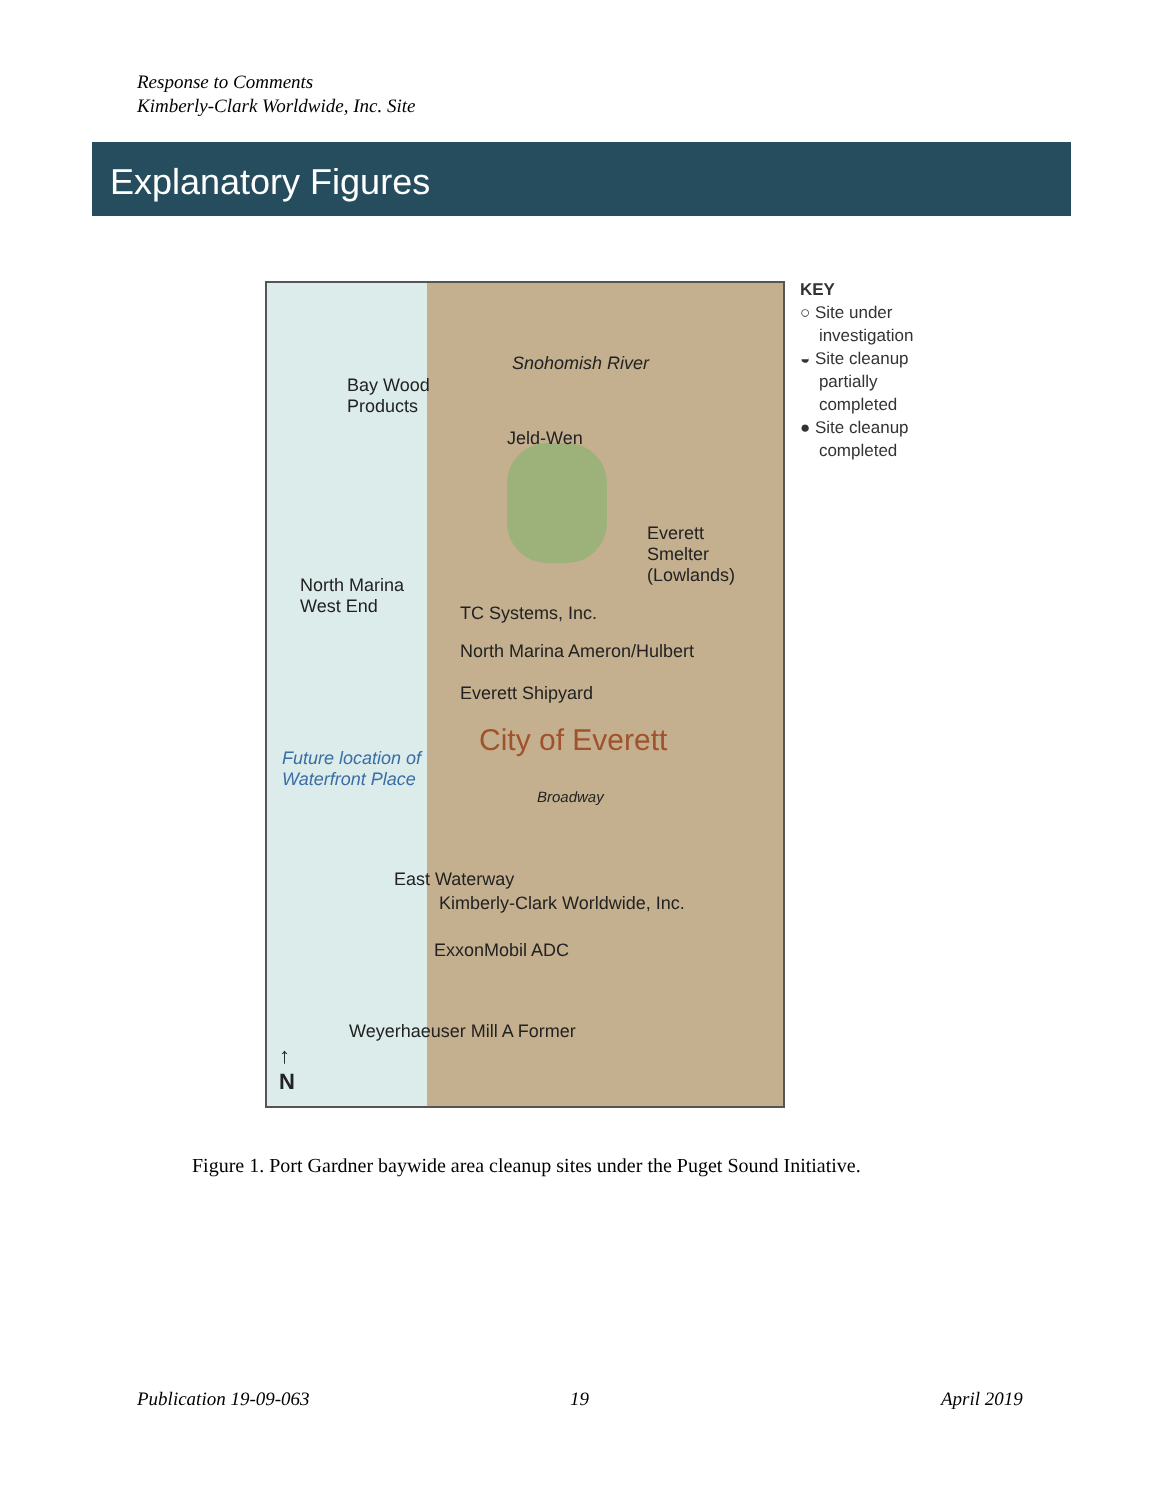Response to Comments
Kimberly-Clark Worldwide, Inc. Site
Explanatory Figures
Snohomish River
Bay Wood
Products
Jeld-Wen
Everett
Smelter
(Lowlands) North Marina
West End TC Systems, Inc.
North Marina Ameron/Hulbert
Everett Shipyard
City of Everett Future location of
Waterfront Place
Broadway
East Waterway
Kimberly-Clark Worldwide, Inc.
ExxonMobil ADC
Weyerhaeuser Mill A Former
↑
N
KEY
○ Site under
investigation
◒ Site cleanup
partially
completed
● Site cleanup
completed
Figure 1. Port Gardner baywide area cleanup sites under the Puget Sound Initiative.
Publication 19-09-063 19 April 2019